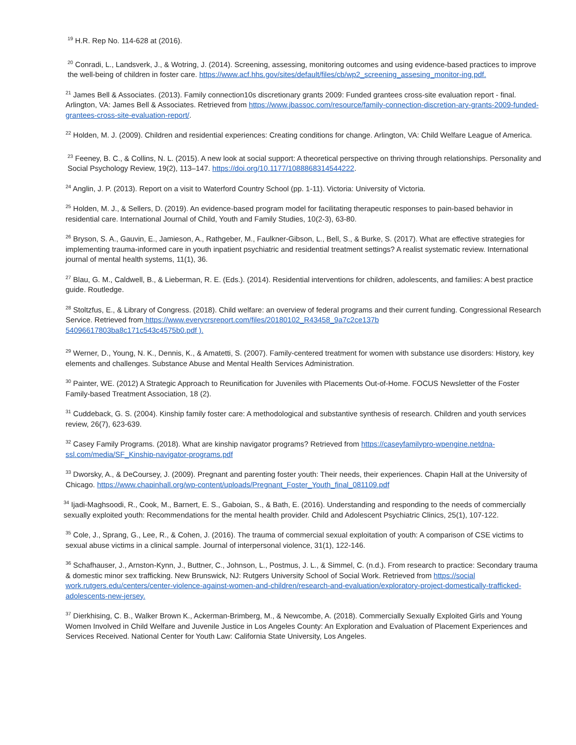<sup>19</sup> H.R. Rep No. 114-628 at (2016).
<sup>20</sup> Conradi, L., Landsverk, J., & Wotring, J. (2014). Screening, assessing, monitoring outcomes and using evidence-based practices to improve the well-being of children in foster care. https://www.acf.hhs.gov/sites/default/files/cb/wp2_screening_assesing_monitor-ing.pdf.
<sup>21</sup> James Bell & Associates. (2013). Family connection10s discretionary grants 2009: Funded grantees cross-site evaluation report - final. Arlington, VA: James Bell & Associates. Retrieved from https://www.jbassoc.com/resource/family-connection-discretion-ary-grants-2009-funded-grantees-cross-site-evaluation-report/.
<sup>22</sup> Holden, M. J. (2009). Children and residential experiences: Creating conditions for change. Arlington, VA: Child Welfare League of America.
<sup>23</sup> Feeney, B. C., & Collins, N. L. (2015). A new look at social support: A theoretical perspective on thriving through relationships. Personality and Social Psychology Review, 19(2), 113–147. https://doi.org/10.1177/1088868314544222.
<sup>24</sup> Anglin, J. P. (2013). Report on a visit to Waterford Country School (pp. 1-11). Victoria: University of Victoria.
<sup>25</sup> Holden, M. J., & Sellers, D. (2019). An evidence-based program model for facilitating therapeutic responses to pain-based behavior in residential care. International Journal of Child, Youth and Family Studies, 10(2-3), 63-80.
<sup>26</sup> Bryson, S. A., Gauvin, E., Jamieson, A., Rathgeber, M., Faulkner-Gibson, L., Bell, S., & Burke, S. (2017). What are effective strategies for implementing trauma-informed care in youth inpatient psychiatric and residential treatment settings? A realist systematic review. International journal of mental health systems, 11(1), 36.
<sup>27</sup> Blau, G. M., Caldwell, B., & Lieberman, R. E. (Eds.). (2014). Residential interventions for children, adolescents, and families: A best practice guide. Routledge.
<sup>28</sup> Stoltzfus, E., & Library of Congress. (2018). Child welfare: an overview of federal programs and their current funding. Congressional Research Service. Retrieved from https://www.everycrsreport.com/files/20180102_R43458_9a7c2ce137b
54096617803ba8c171c543c4575b0.pdf ).
<sup>29</sup> Werner, D., Young, N. K., Dennis, K., & Amatetti, S. (2007). Family-centered treatment for women with substance use disorders: History, key elements and challenges. Substance Abuse and Mental Health Services Administration.
<sup>30</sup> Painter, WE. (2012) A Strategic Approach to Reunification for Juveniles with Placements Out-of-Home. FOCUS Newsletter of the Foster Family-based Treatment Association, 18 (2).
<sup>31</sup> Cuddeback, G. S. (2004). Kinship family foster care: A methodological and substantive synthesis of research. Children and youth services review, 26(7), 623-639.
<sup>32</sup> Casey Family Programs. (2018). What are kinship navigator programs? Retrieved from https://caseyfamilypro-wpengine.netdna-ssl.com/media/SF_Kinship-navigator-programs.pdf
<sup>33</sup> Dworsky, A., & DeCoursey, J. (2009). Pregnant and parenting foster youth: Their needs, their experiences. Chapin Hall at the University of Chicago. https://www.chapinhall.org/wp-content/uploads/Pregnant_Foster_Youth_final_081109.pdf
<sup>34</sup> Ijadi-Maghsoodi, R., Cook, M., Barnert, E. S., Gaboian, S., & Bath, E. (2016). Understanding and responding to the needs of commercially sexually exploited youth: Recommendations for the mental health provider. Child and Adolescent Psychiatric Clinics, 25(1), 107-122.
<sup>35</sup> Cole, J., Sprang, G., Lee, R., & Cohen, J. (2016). The trauma of commercial sexual exploitation of youth: A comparison of CSE victims to sexual abuse victims in a clinical sample. Journal of interpersonal violence, 31(1), 122-146.
<sup>36</sup> Schafhauser, J., Arnston-Kynn, J., Buttner, C., Johnson, L., Postmus, J. L., & Simmel, C. (n.d.). From research to practice: Secondary trauma & domestic minor sex trafficking. New Brunswick, NJ: Rutgers University School of Social Work. Retrieved from https://social work.rutgers.edu/centers/center-violence-against-women-and-children/research-and-evaluation/exploratory-project-domestically-trafficked-adolescents-new-jersey.
<sup>37</sup> Dierkhising, C. B., Walker Brown K., Ackerman-Brimberg, M., & Newcombe, A. (2018). Commercially Sexually Exploited Girls and Young Women Involved in Child Welfare and Juvenile Justice in Los Angeles County: An Exploration and Evaluation of Placement Experiences and Services Received. National Center for Youth Law: California State University, Los Angeles.